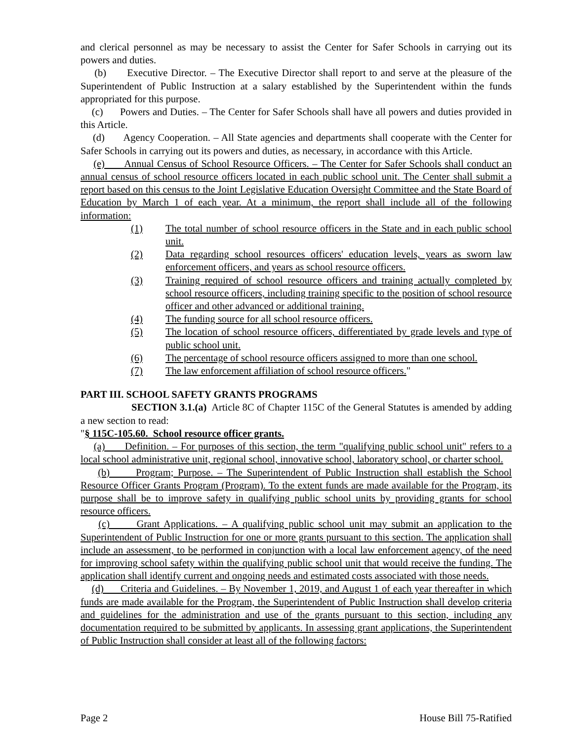and clerical personnel as may be necessary to assist the Center for Safer Schools in carrying out its powers and duties.
(b) Executive Director. – The Executive Director shall report to and serve at the pleasure of the Superintendent of Public Instruction at a salary established by the Superintendent within the funds appropriated for this purpose.
(c) Powers and Duties. – The Center for Safer Schools shall have all powers and duties provided in this Article.
(d) Agency Cooperation. – All State agencies and departments shall cooperate with the Center for Safer Schools in carrying out its powers and duties, as necessary, in accordance with this Article.
(e) Annual Census of School Resource Officers. – The Center for Safer Schools shall conduct an annual census of school resource officers located in each public school unit. The Center shall submit a report based on this census to the Joint Legislative Education Oversight Committee and the State Board of Education by March 1 of each year. At a minimum, the report shall include all of the following information:
(1) The total number of school resource officers in the State and in each public school unit.
(2) Data regarding school resources officers' education levels, years as sworn law enforcement officers, and years as school resource officers.
(3) Training required of school resource officers and training actually completed by school resource officers, including training specific to the position of school resource officer and other advanced or additional training.
(4) The funding source for all school resource officers.
(5) The location of school resource officers, differentiated by grade levels and type of public school unit.
(6) The percentage of school resource officers assigned to more than one school.
(7) The law enforcement affiliation of school resource officers."
PART III. SCHOOL SAFETY GRANTS PROGRAMS
SECTION 3.1.(a) Article 8C of Chapter 115C of the General Statutes is amended by adding a new section to read:
"§ 115C-105.60. School resource officer grants.
(a) Definition. – For purposes of this section, the term "qualifying public school unit" refers to a local school administrative unit, regional school, innovative school, laboratory school, or charter school.
(b) Program; Purpose. – The Superintendent of Public Instruction shall establish the School Resource Officer Grants Program (Program). To the extent funds are made available for the Program, its purpose shall be to improve safety in qualifying public school units by providing grants for school resource officers.
(c) Grant Applications. – A qualifying public school unit may submit an application to the Superintendent of Public Instruction for one or more grants pursuant to this section. The application shall include an assessment, to be performed in conjunction with a local law enforcement agency, of the need for improving school safety within the qualifying public school unit that would receive the funding. The application shall identify current and ongoing needs and estimated costs associated with those needs.
(d) Criteria and Guidelines. – By November 1, 2019, and August 1 of each year thereafter in which funds are made available for the Program, the Superintendent of Public Instruction shall develop criteria and guidelines for the administration and use of the grants pursuant to this section, including any documentation required to be submitted by applicants. In assessing grant applications, the Superintendent of Public Instruction shall consider at least all of the following factors:
Page 2 House Bill 75-Ratified